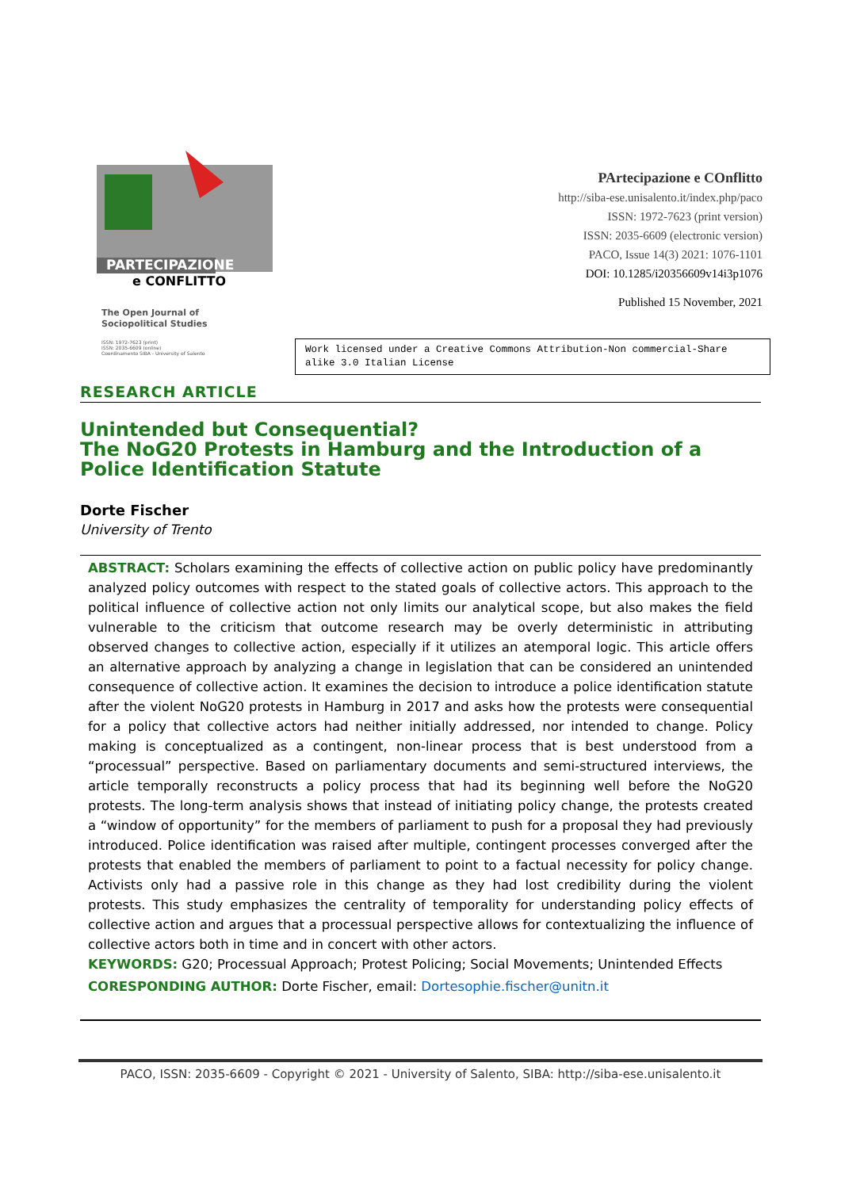PARTECIPAZIONE
e CONFLITTO
The Open Journal of
Sociopolitical Studies
ISSN: 1972-7623 (print)
ISSN: 2035-6609 (online)
Coordinamento SIBA - University of Salento
PArtecipazione e COnflitto
http://siba-ese.unisalento.it/index.php/paco
ISSN: 1972-7623 (print version)
ISSN: 2035-6609 (electronic version)
PACO, Issue 14(3) 2021: 1076-1101
DOI: 10.1285/i20356609v14i3p1076
Published 15 November, 2021
Work licensed under a Creative Commons Attribution-Non commercial-Share alike 3.0 Italian License
RESEARCH ARTICLE
Unintended but Consequential?
The NoG20 Protests in Hamburg and the Introduction of a Police Identification Statute
Dorte Fischer
University of Trento
ABSTRACT: Scholars examining the effects of collective action on public policy have predominantly analyzed policy outcomes with respect to the stated goals of collective actors. This approach to the political influence of collective action not only limits our analytical scope, but also makes the field vulnerable to the criticism that outcome research may be overly deterministic in attributing observed changes to collective action, especially if it utilizes an atemporal logic. This article offers an alternative approach by analyzing a change in legislation that can be considered an unintended consequence of collective action. It examines the decision to introduce a police identification statute after the violent NoG20 protests in Hamburg in 2017 and asks how the protests were consequential for a policy that collective actors had neither initially addressed, nor intended to change. Policy making is conceptualized as a contingent, non-linear process that is best understood from a “processual” perspective. Based on parliamentary documents and semi-structured interviews, the article temporally reconstructs a policy process that had its beginning well before the NoG20 protests. The long-term analysis shows that instead of initiating policy change, the protests created a “window of opportunity” for the members of parliament to push for a proposal they had previously introduced. Police identification was raised after multiple, contingent processes converged after the protests that enabled the members of parliament to point to a factual necessity for policy change. Activists only had a passive role in this change as they had lost credibility during the violent protests. This study emphasizes the centrality of temporality for understanding policy effects of collective action and argues that a processual perspective allows for contextualizing the influence of collective actors both in time and in concert with other actors.
KEYWORDS: G20; Processual Approach; Protest Policing; Social Movements; Unintended Effects
CORESPONDING AUTHOR: Dorte Fischer, email: Dortesophie.fischer@unitn.it
PACO, ISSN: 2035-6609 - Copyright © 2021 - University of Salento, SIBA: http://siba-ese.unisalento.it